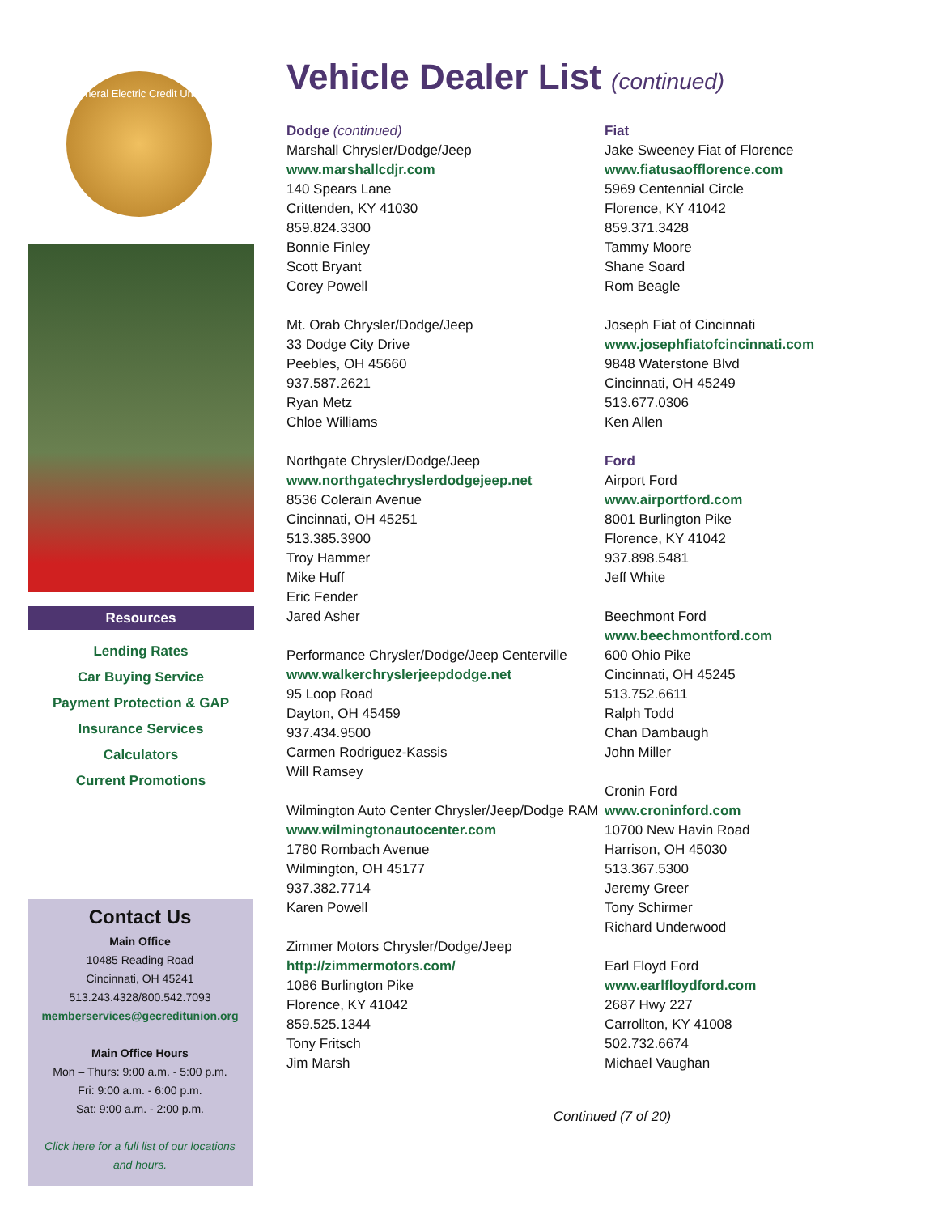General Electric Credit Union
Resources
Lending Rates
Car Buying Service
Payment Protection & GAP
Insurance Services
Calculators
Current Promotions
Contact Us
Main Office
10485 Reading Road
Cincinnati, OH 45241
513.243.4328/800.542.7093
memberservices@gecreditunion.org
Main Office Hours
Mon – Thurs: 9:00 a.m. - 5:00 p.m.
Fri: 9:00 a.m. - 6:00 p.m.
Sat: 9:00 a.m. - 2:00 p.m.
Click here for a full list of our locations and hours.
Vehicle Dealer List (continued)
Dodge (continued)
Marshall Chrysler/Dodge/Jeep
www.marshallcdjr.com
140 Spears Lane
Crittenden, KY 41030
859.824.3300
Bonnie Finley
Scott Bryant
Corey Powell
Mt. Orab Chrysler/Dodge/Jeep
33 Dodge City Drive
Peebles, OH 45660
937.587.2621
Ryan Metz
Chloe Williams
Northgate Chrysler/Dodge/Jeep
www.northgatechryslerdodgejeep.net
8536 Colerain Avenue
Cincinnati, OH 45251
513.385.3900
Troy Hammer
Mike Huff
Eric Fender
Jared Asher
Performance Chrysler/Dodge/Jeep Centerville
www.walkerchryslerjeepdodge.net
95 Loop Road
Dayton, OH 45459
937.434.9500
Carmen Rodriguez-Kassis
Will Ramsey
Wilmington Auto Center Chrysler/Jeep/Dodge RAM
www.wilmingtonautocenter.com
1780 Rombach Avenue
Wilmington, OH 45177
937.382.7714
Karen Powell
Zimmer Motors Chrysler/Dodge/Jeep
http://zimmermotors.com/
1086 Burlington Pike
Florence, KY 41042
859.525.1344
Tony Fritsch
Jim Marsh
Fiat
Jake Sweeney Fiat of Florence
www.fiatusaofflorence.com
5969 Centennial Circle
Florence, KY 41042
859.371.3428
Tammy Moore
Shane Soard
Rom Beagle
Joseph Fiat of Cincinnati
www.josephfiatofcincinnati.com
9848 Waterstone Blvd
Cincinnati, OH 45249
513.677.0306
Ken Allen
Ford
Airport Ford
www.airportford.com
8001 Burlington Pike
Florence, KY 41042
937.898.5481
Jeff White
Beechmont Ford
www.beechmontford.com
600 Ohio Pike
Cincinnati, OH 45245
513.752.6611
Ralph Todd
Chan Dambaugh
John Miller
Cronin Ford
www.croninford.com
10700 New Havin Road
Harrison, OH 45030
513.367.5300
Jeremy Greer
Tony Schirmer
Richard Underwood
Earl Floyd Ford
www.earlfloydford.com
2687 Hwy 227
Carrollton, KY 41008
502.732.6674
Michael Vaughan
Continued (7 of 20)